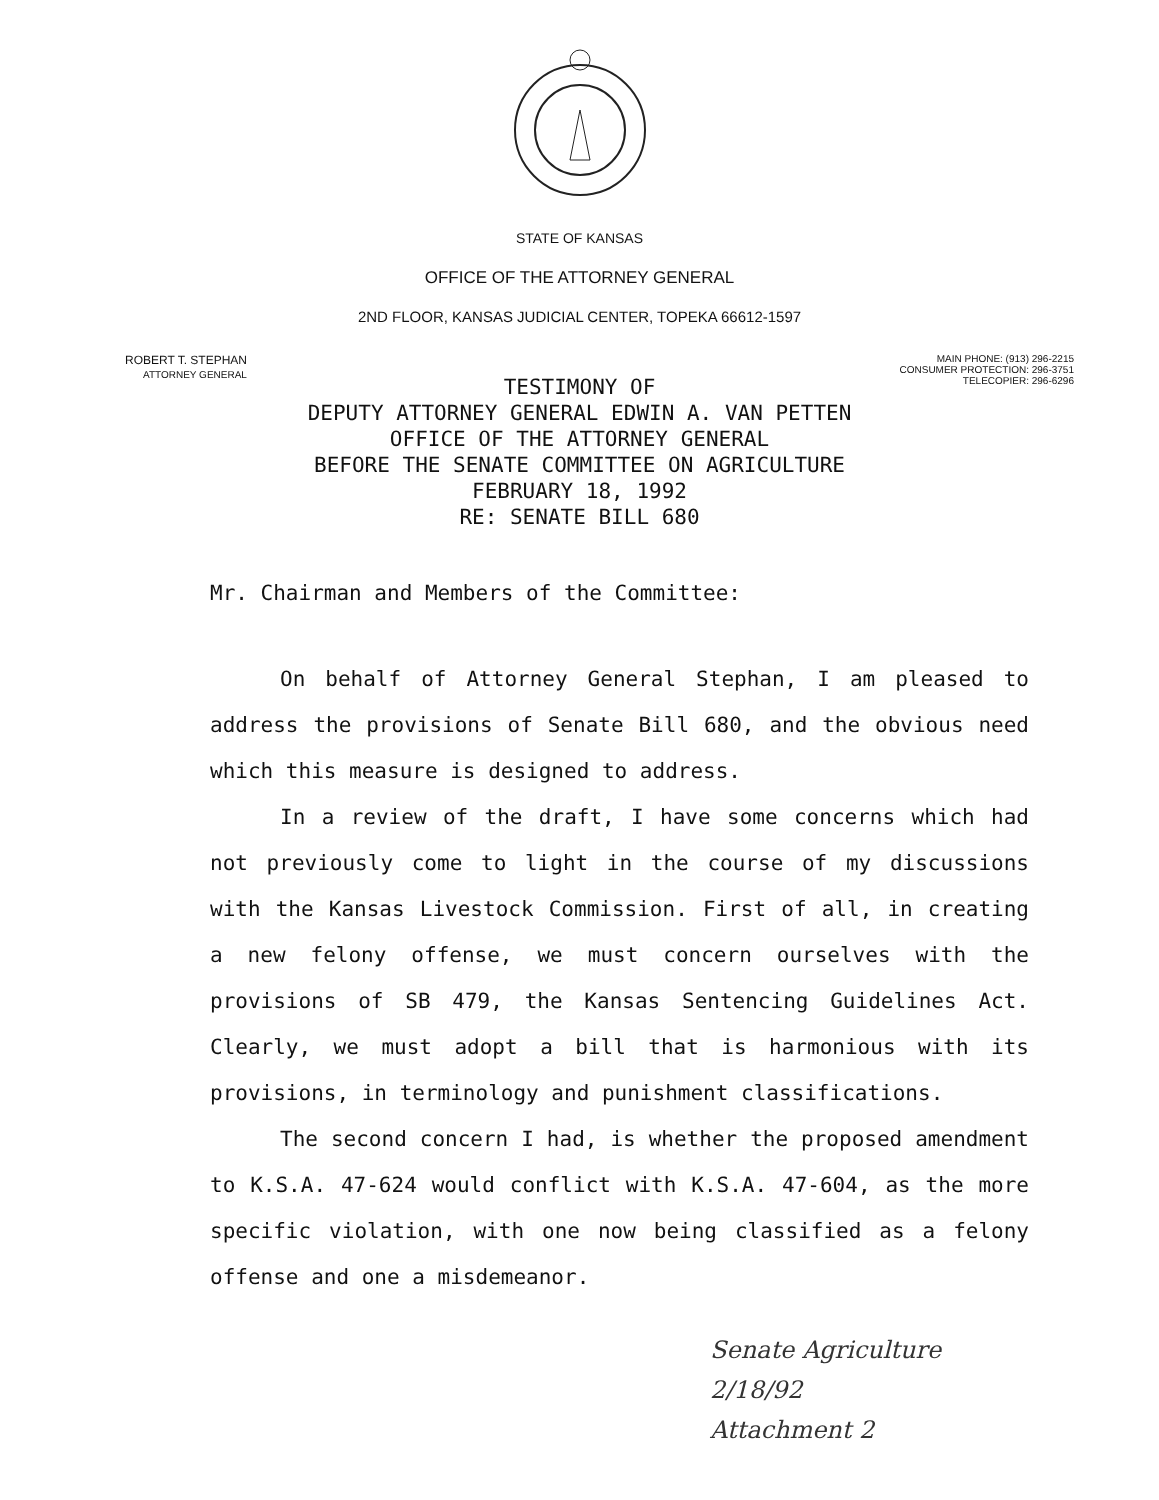STATE OF KANSAS
OFFICE OF THE ATTORNEY GENERAL
2ND FLOOR, KANSAS JUDICIAL CENTER, TOPEKA 66612-1597
ROBERT T. STEPHAN
ATTORNEY GENERAL
MAIN PHONE: (913) 296-2215
CONSUMER PROTECTION: 296-3751
TELECOPIER: 296-6296
TESTIMONY OF
DEPUTY ATTORNEY GENERAL EDWIN A. VAN PETTEN
OFFICE OF THE ATTORNEY GENERAL
BEFORE THE SENATE COMMITTEE ON AGRICULTURE
FEBRUARY 18, 1992
RE: SENATE BILL 680
Mr. Chairman and Members of the Committee:
On behalf of Attorney General Stephan, I am pleased to address the provisions of Senate Bill 680, and the obvious need which this measure is designed to address.
In a review of the draft, I have some concerns which had not previously come to light in the course of my discussions with the Kansas Livestock Commission. First of all, in creating a new felony offense, we must concern ourselves with the provisions of SB 479, the Kansas Sentencing Guidelines Act. Clearly, we must adopt a bill that is harmonious with its provisions, in terminology and punishment classifications.
The second concern I had, is whether the proposed amendment to K.S.A. 47-624 would conflict with K.S.A. 47-604, as the more specific violation, with one now being classified as a felony offense and one a misdemeanor.
Senate Agriculture
2/18/92
Attachment 2